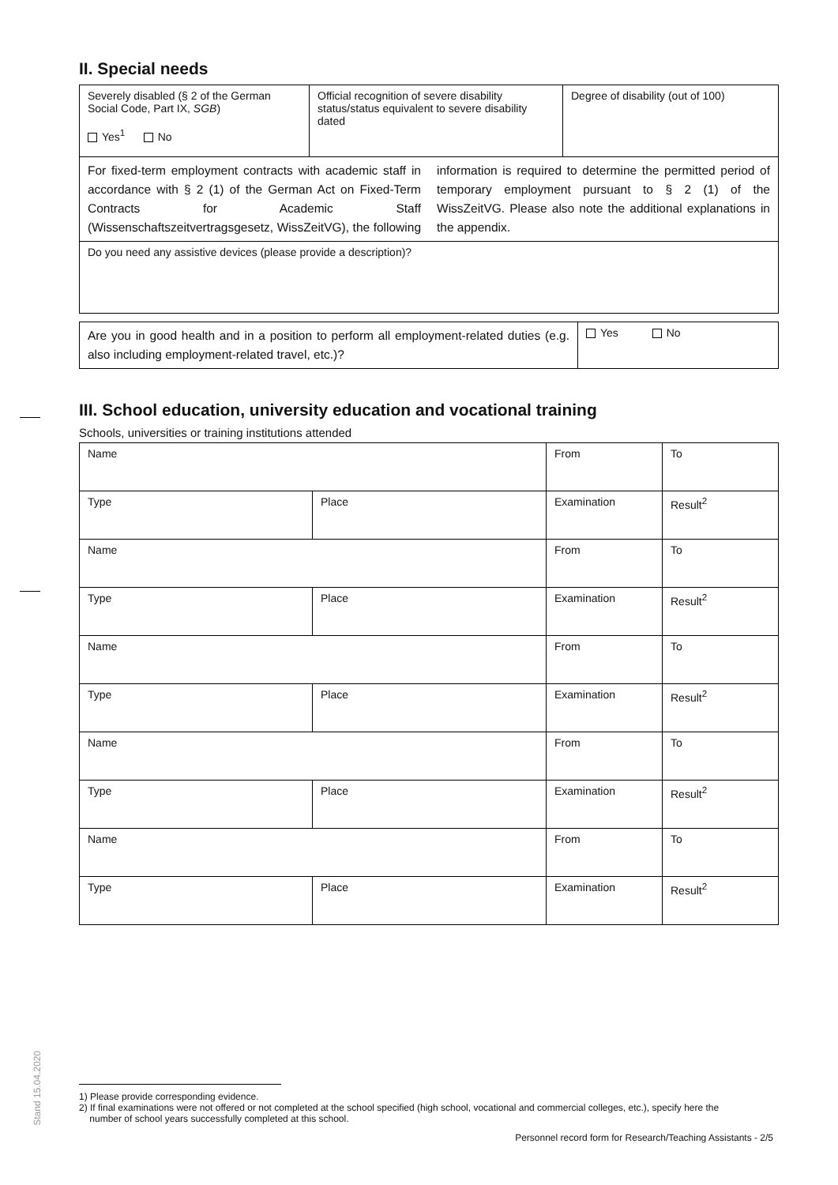II. Special needs
| Severely disabled (§ 2 of the German Social Code, Part IX, SGB ) Yes<sup>1</sup> No | Official recognition of severe disability status/status equivalent to severe disability dated | Degree of disability (out of 100) |
| For fixed-term employment contracts with academic staff in accordance with § 2 (1) of the German Act on Fixed-Term Contracts for Academic Staff (Wissenschaftszeitvertragsgesetz, WissZeitVG), the following information is required to determine the permitted period of temporary employment pursuant to § 2 (1) of the WissZeitVG. Please also note the additional explanations in the appendix. | | |
| Do you need any assistive devices (please provide a description)? | | |
| Are you in good health and in a position to perform all employment-related duties (e.g. also including employment-related travel, etc.)? | Yes No |
III. School education, university education and vocational training
Schools, universities or training institutions attended
| Name | | From | To |
| Type | Place | Examination | Result<sup>2</sup> |
| Name | | From | To |
| Type | Place | Examination | Result<sup>2</sup> |
| Name | | From | To |
| Type | Place | Examination | Result<sup>2</sup> |
| Name | | From | To |
| Type | Place | Examination | Result<sup>2</sup> |
| Name | | From | To |
| Type | Place | Examination | Result<sup>2</sup> |
Stand 15.04.2020
1) Please provide corresponding evidence.
2) If final examinations were not offered or not completed at the school specified (high school, vocational and commercial colleges, etc.), specify here the
number of school years successfully completed at this school.
Personnel record form for Research/Teaching Assistants - 2/5